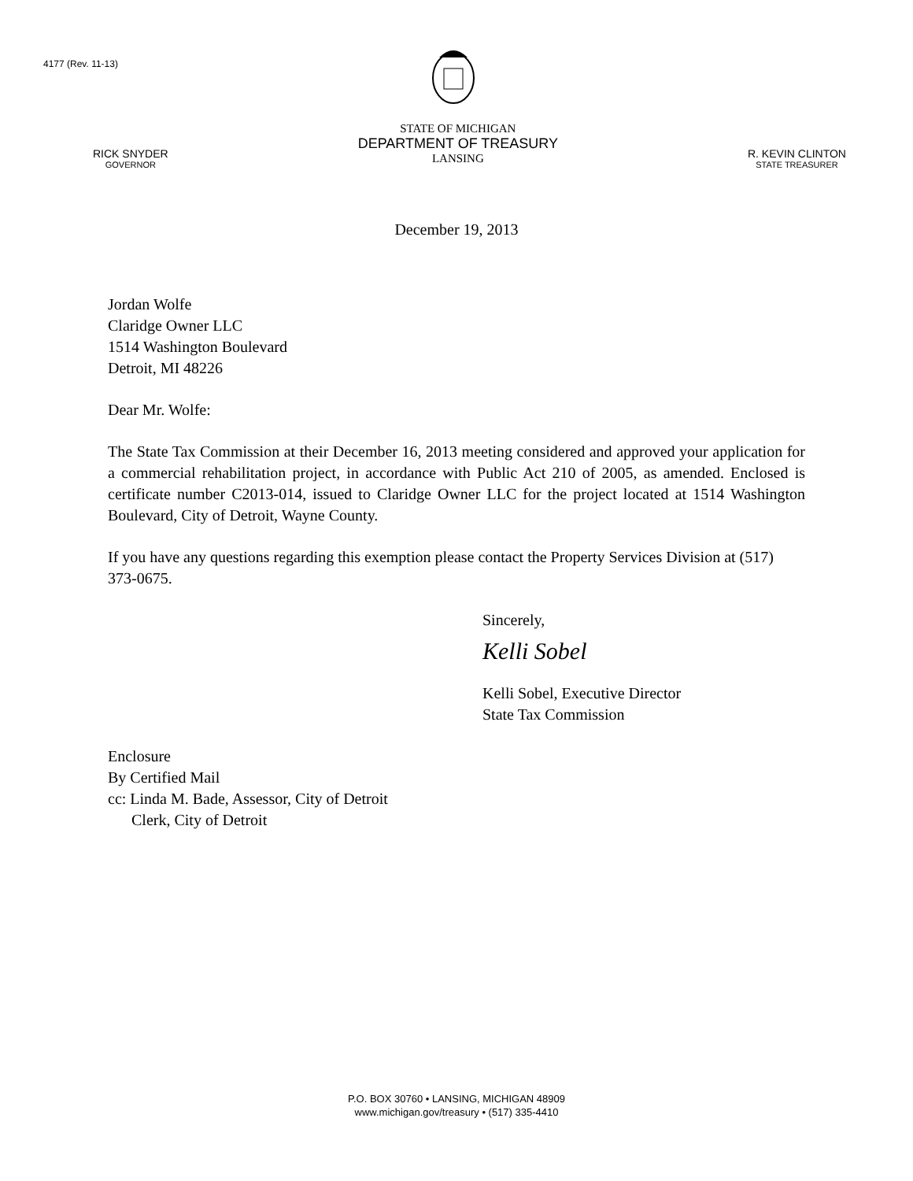4177 (Rev. 11-13)
RICK SNYDER
GOVERNOR
STATE OF MICHIGAN
DEPARTMENT OF TREASURY
LANSING
R. KEVIN CLINTON
STATE TREASURER
December 19, 2013
Jordan Wolfe
Claridge Owner LLC
1514 Washington Boulevard
Detroit, MI 48226
Dear Mr. Wolfe:
The State Tax Commission at their December 16, 2013 meeting considered and approved your application for a commercial rehabilitation project, in accordance with Public Act 210 of 2005, as amended. Enclosed is certificate number C2013-014, issued to Claridge Owner LLC for the project located at 1514 Washington Boulevard, City of Detroit, Wayne County.
If you have any questions regarding this exemption please contact the Property Services Division at (517) 373-0675.
Sincerely,
Kelli Sobel
Kelli Sobel, Executive Director
State Tax Commission
Enclosure
By Certified Mail
cc: Linda M. Bade, Assessor, City of Detroit
Clerk, City of Detroit
P.O. BOX 30760 • LANSING, MICHIGAN 48909
www.michigan.gov/treasury • (517) 335-4410